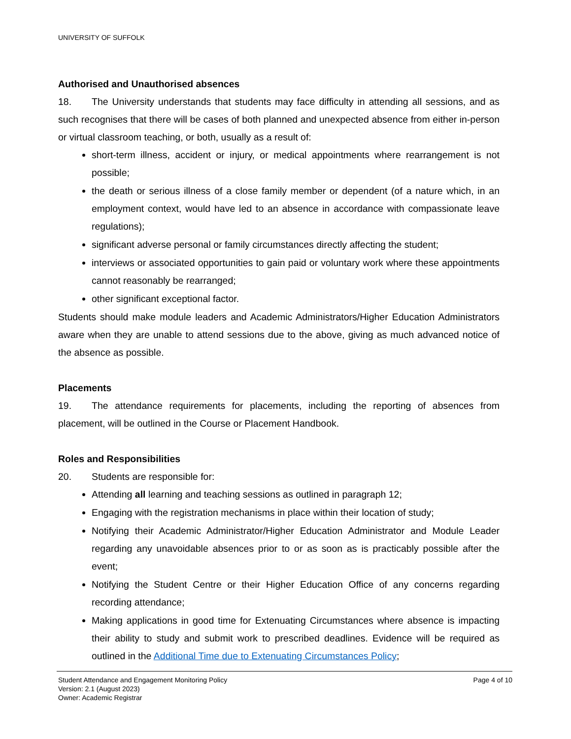UNIVERSITY OF SUFFOLK
Authorised and Unauthorised absences
18. The University understands that students may face difficulty in attending all sessions, and as such recognises that there will be cases of both planned and unexpected absence from either in-person or virtual classroom teaching, or both, usually as a result of:
short-term illness, accident or injury, or medical appointments where rearrangement is not possible;
the death or serious illness of a close family member or dependent (of a nature which, in an employment context, would have led to an absence in accordance with compassionate leave regulations);
significant adverse personal or family circumstances directly affecting the student;
interviews or associated opportunities to gain paid or voluntary work where these appointments cannot reasonably be rearranged;
other significant exceptional factor.
Students should make module leaders and Academic Administrators/Higher Education Administrators aware when they are unable to attend sessions due to the above, giving as much advanced notice of the absence as possible.
Placements
19. The attendance requirements for placements, including the reporting of absences from placement, will be outlined in the Course or Placement Handbook.
Roles and Responsibilities
20. Students are responsible for:
Attending all learning and teaching sessions as outlined in paragraph 12;
Engaging with the registration mechanisms in place within their location of study;
Notifying their Academic Administrator/Higher Education Administrator and Module Leader regarding any unavoidable absences prior to or as soon as is practicably possible after the event;
Notifying the Student Centre or their Higher Education Office of any concerns regarding recording attendance;
Making applications in good time for Extenuating Circumstances where absence is impacting their ability to study and submit work to prescribed deadlines. Evidence will be required as outlined in the Additional Time due to Extenuating Circumstances Policy;
Student Attendance and Engagement Monitoring Policy
Version: 2.1 (August 2023)
Owner: Academic Registrar
Page 4 of 10